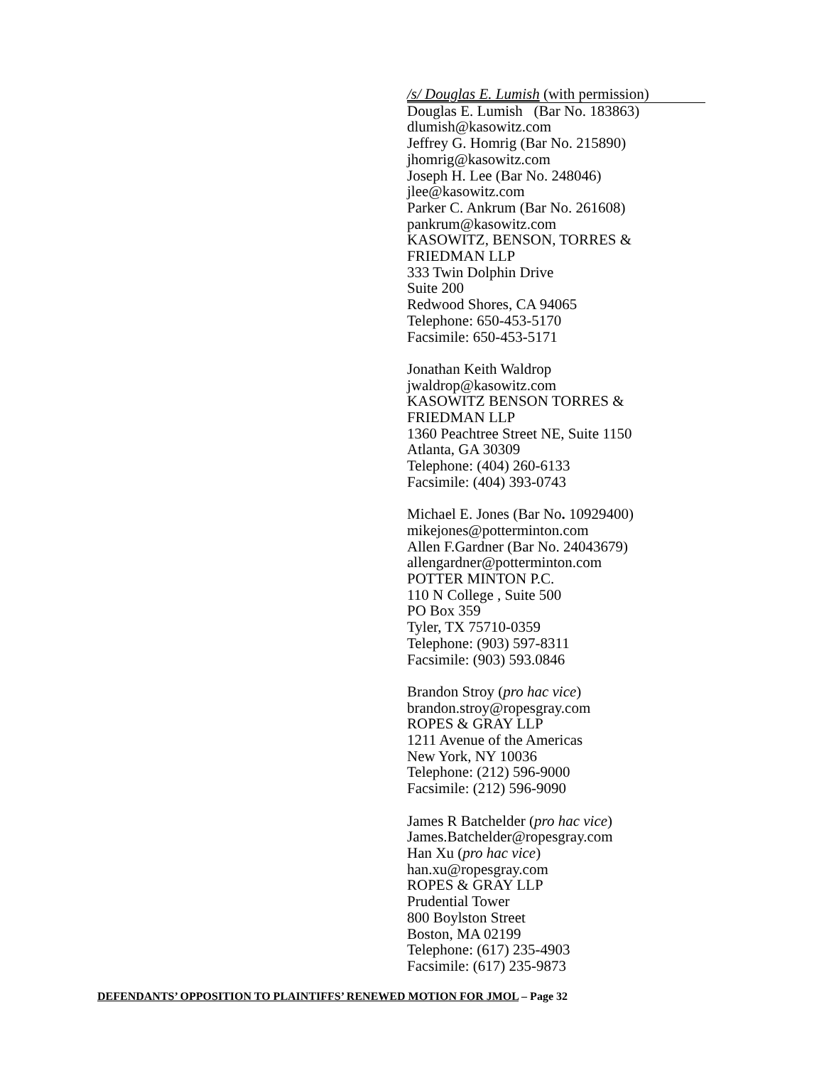/s/ Douglas E. Lumish (with permission)
Douglas E. Lumish (Bar No. 183863)
dlumish@kasowitz.com
Jeffrey G. Homrig (Bar No. 215890)
jhomrig@kasowitz.com
Joseph H. Lee (Bar No. 248046)
jlee@kasowitz.com
Parker C. Ankrum (Bar No. 261608)
pankrum@kasowitz.com
KASOWITZ, BENSON, TORRES &
FRIEDMAN LLP
333 Twin Dolphin Drive
Suite 200
Redwood Shores, CA 94065
Telephone: 650-453-5170
Facsimile: 650-453-5171
Jonathan Keith Waldrop
jwaldrop@kasowitz.com
KASOWITZ BENSON TORRES &
FRIEDMAN LLP
1360 Peachtree Street NE, Suite 1150
Atlanta, GA 30309
Telephone: (404) 260-6133
Facsimile: (404) 393-0743
Michael E. Jones (Bar No. 10929400)
mikejones@potterminton.com
Allen F.Gardner (Bar No. 24043679)
allengardner@potterminton.com
POTTER MINTON P.C.
110 N College , Suite 500
PO Box 359
Tyler, TX 75710-0359
Telephone: (903) 597-8311
Facsimile: (903) 593.0846
Brandon Stroy (pro hac vice)
brandon.stroy@ropesgray.com
ROPES & GRAY LLP
1211 Avenue of the Americas
New York, NY 10036
Telephone: (212) 596-9000
Facsimile: (212) 596-9090
James R Batchelder (pro hac vice)
James.Batchelder@ropesgray.com
Han Xu (pro hac vice)
han.xu@ropesgray.com
ROPES & GRAY LLP
Prudential Tower
800 Boylston Street
Boston, MA 02199
Telephone: (617) 235-4903
Facsimile: (617) 235-9873
DEFENDANTS’ OPPOSITION TO PLAINTIFFS’ RENEWED MOTION FOR JMOL – Page 32